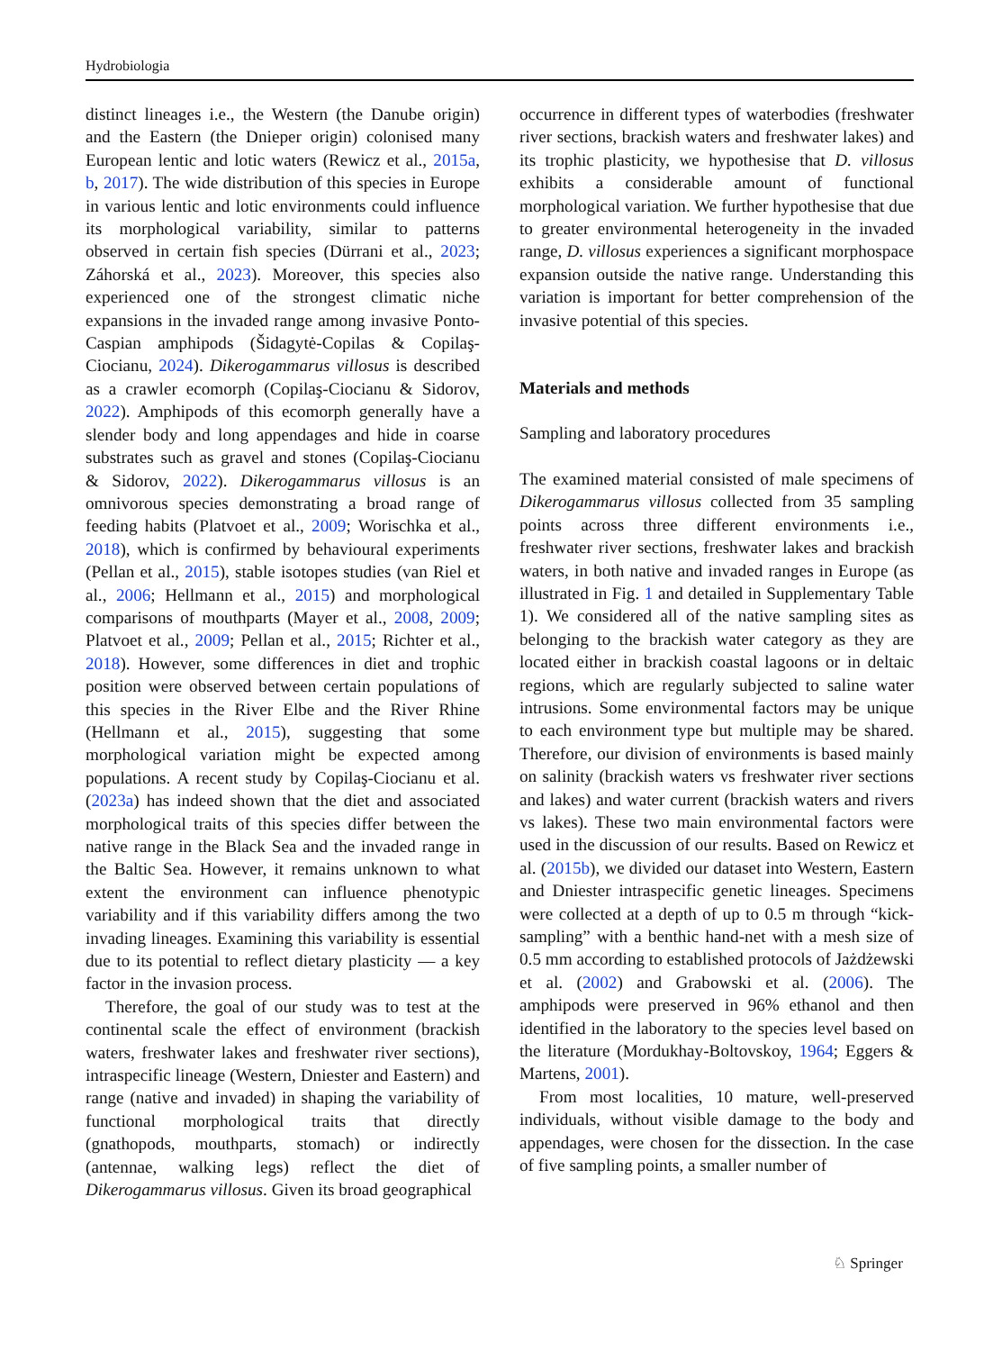Hydrobiologia
distinct lineages i.e., the Western (the Danube origin) and the Eastern (the Dnieper origin) colonised many European lentic and lotic waters (Rewicz et al., 2015a, b, 2017). The wide distribution of this species in Europe in various lentic and lotic environments could influence its morphological variability, similar to patterns observed in certain fish species (Dürrani et al., 2023; Záhorská et al., 2023). Moreover, this species also experienced one of the strongest climatic niche expansions in the invaded range among invasive Ponto-Caspian amphipods (Šidagytė-Copilas & Copilaş-Ciocianu, 2024). Dikerogammarus villosus is described as a crawler ecomorph (Copilaş-Ciocianu & Sidorov, 2022). Amphipods of this ecomorph generally have a slender body and long appendages and hide in coarse substrates such as gravel and stones (Copilaş-Ciocianu & Sidorov, 2022). Dikerogammarus villosus is an omnivorous species demonstrating a broad range of feeding habits (Platvoet et al., 2009; Worischka et al., 2018), which is confirmed by behavioural experiments (Pellan et al., 2015), stable isotopes studies (van Riel et al., 2006; Hellmann et al., 2015) and morphological comparisons of mouthparts (Mayer et al., 2008, 2009; Platvoet et al., 2009; Pellan et al., 2015; Richter et al., 2018). However, some differences in diet and trophic position were observed between certain populations of this species in the River Elbe and the River Rhine (Hellmann et al., 2015), suggesting that some morphological variation might be expected among populations. A recent study by Copilaş-Ciocianu et al. (2023a) has indeed shown that the diet and associated morphological traits of this species differ between the native range in the Black Sea and the invaded range in the Baltic Sea. However, it remains unknown to what extent the environment can influence phenotypic variability and if this variability differs among the two invading lineages. Examining this variability is essential due to its potential to reflect dietary plasticity — a key factor in the invasion process.
Therefore, the goal of our study was to test at the continental scale the effect of environment (brackish waters, freshwater lakes and freshwater river sections), intraspecific lineage (Western, Dniester and Eastern) and range (native and invaded) in shaping the variability of functional morphological traits that directly (gnathopods, mouthparts, stomach) or indirectly (antennae, walking legs) reflect the diet of Dikerogammarus villosus. Given its broad geographical
occurrence in different types of waterbodies (freshwater river sections, brackish waters and freshwater lakes) and its trophic plasticity, we hypothesise that D. villosus exhibits a considerable amount of functional morphological variation. We further hypothesise that due to greater environmental heterogeneity in the invaded range, D. villosus experiences a significant morphospace expansion outside the native range. Understanding this variation is important for better comprehension of the invasive potential of this species.
Materials and methods
Sampling and laboratory procedures
The examined material consisted of male specimens of Dikerogammarus villosus collected from 35 sampling points across three different environments i.e., freshwater river sections, freshwater lakes and brackish waters, in both native and invaded ranges in Europe (as illustrated in Fig. 1 and detailed in Supplementary Table 1). We considered all of the native sampling sites as belonging to the brackish water category as they are located either in brackish coastal lagoons or in deltaic regions, which are regularly subjected to saline water intrusions. Some environmental factors may be unique to each environment type but multiple may be shared. Therefore, our division of environments is based mainly on salinity (brackish waters vs freshwater river sections and lakes) and water current (brackish waters and rivers vs lakes). These two main environmental factors were used in the discussion of our results. Based on Rewicz et al. (2015b), we divided our dataset into Western, Eastern and Dniester intraspecific genetic lineages. Specimens were collected at a depth of up to 0.5 m through “kick-sampling” with a benthic hand-net with a mesh size of 0.5 mm according to established protocols of Jażdżewski et al. (2002) and Grabowski et al. (2006). The amphipods were preserved in 96% ethanol and then identified in the laboratory to the species level based on the literature (Mordukhay-Boltovskoy, 1964; Eggers & Martens, 2001).
From most localities, 10 mature, well-preserved individuals, without visible damage to the body and appendages, were chosen for the dissection. In the case of five sampling points, a smaller number of
♘ Springer